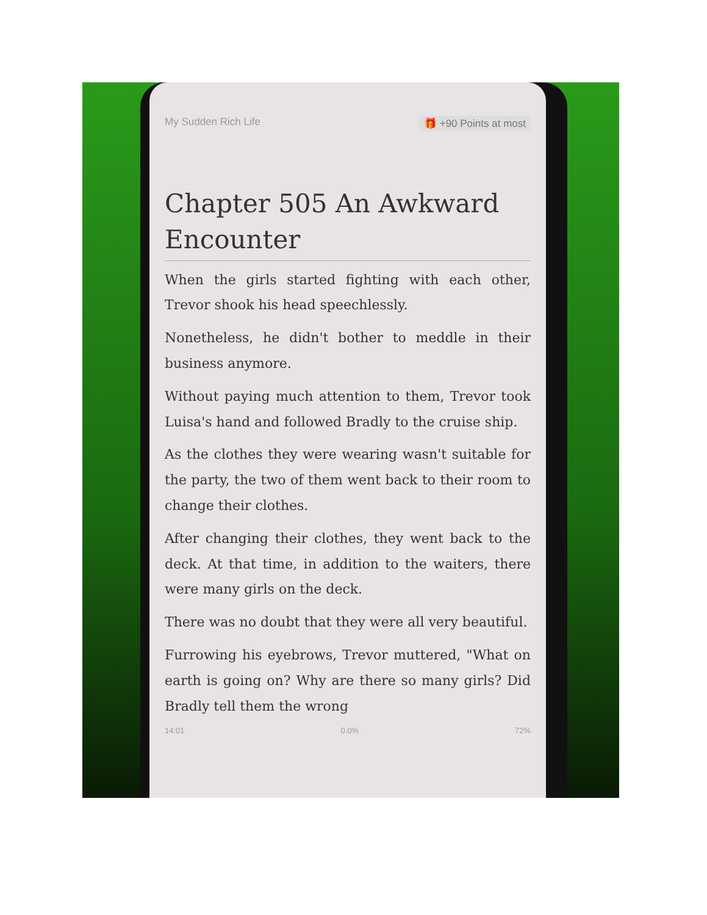My Sudden Rich Life 🎁 +90 Points at most
Chapter 505 An Awkward Encounter
When the girls started fighting with each other, Trevor shook his head speechlessly.
Nonetheless, he didn't bother to meddle in their business anymore.
Without paying much attention to them, Trevor took Luisa's hand and followed Bradly to the cruise ship.
As the clothes they were wearing wasn't suitable for the party, the two of them went back to their room to change their clothes.
After changing their clothes, they went back to the deck. At that time, in addition to the waiters, there were many girls on the deck.
There was no doubt that they were all very beautiful.
Furrowing his eyebrows, Trevor muttered, "What on earth is going on? Why are there so many girls? Did Bradly tell them the wrong
14:01 0.0% 72%